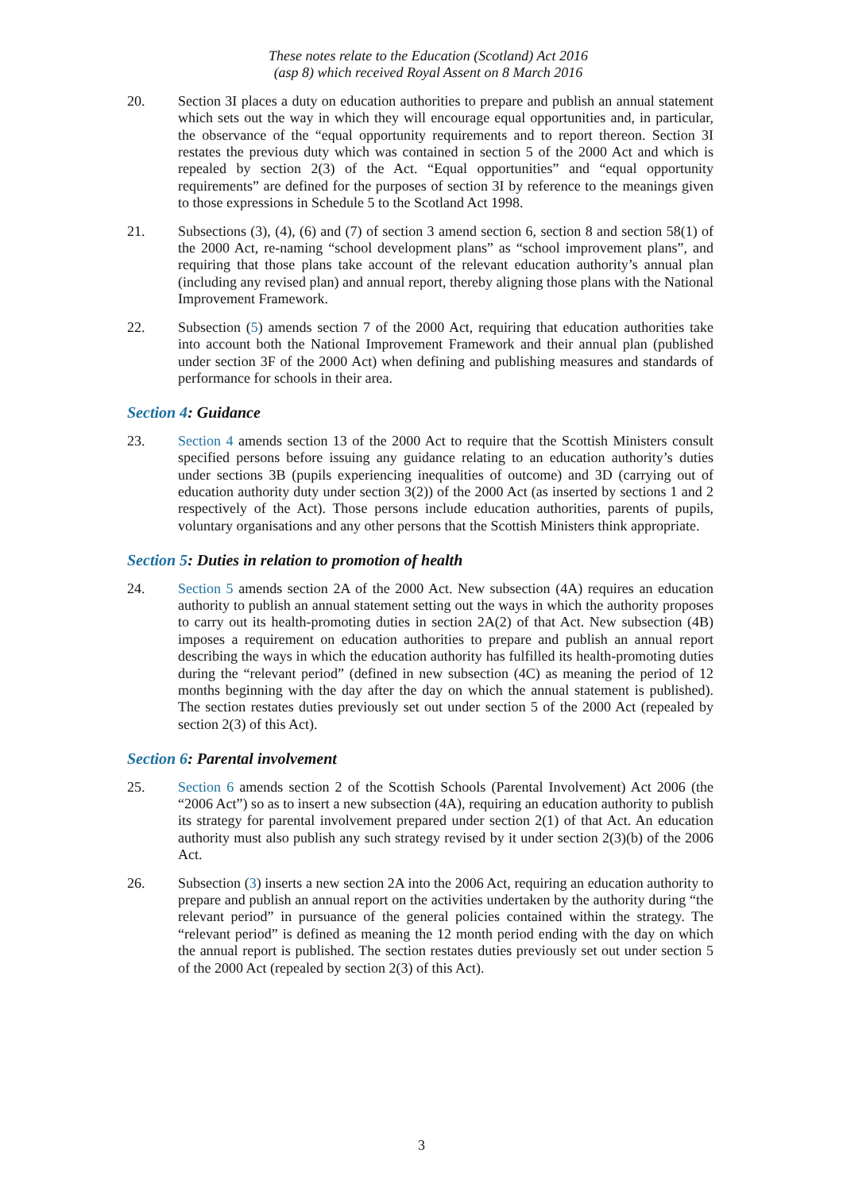These notes relate to the Education (Scotland) Act 2016
(asp 8) which received Royal Assent on 8 March 2016
20. Section 3I places a duty on education authorities to prepare and publish an annual statement which sets out the way in which they will encourage equal opportunities and, in particular, the observance of the “equal opportunity requirements and to report thereon. Section 3I restates the previous duty which was contained in section 5 of the 2000 Act and which is repealed by section 2(3) of the Act. “Equal opportunities” and “equal opportunity requirements” are defined for the purposes of section 3I by reference to the meanings given to those expressions in Schedule 5 to the Scotland Act 1998.
21. Subsections (3), (4), (6) and (7) of section 3 amend section 6, section 8 and section 58(1) of the 2000 Act, re-naming “school development plans” as “school improvement plans”, and requiring that those plans take account of the relevant education authority’s annual plan (including any revised plan) and annual report, thereby aligning those plans with the National Improvement Framework.
22. Subsection (5) amends section 7 of the 2000 Act, requiring that education authorities take into account both the National Improvement Framework and their annual plan (published under section 3F of the 2000 Act) when defining and publishing measures and standards of performance for schools in their area.
Section 4: Guidance
23. Section 4 amends section 13 of the 2000 Act to require that the Scottish Ministers consult specified persons before issuing any guidance relating to an education authority’s duties under sections 3B (pupils experiencing inequalities of outcome) and 3D (carrying out of education authority duty under section 3(2)) of the 2000 Act (as inserted by sections 1 and 2 respectively of the Act). Those persons include education authorities, parents of pupils, voluntary organisations and any other persons that the Scottish Ministers think appropriate.
Section 5: Duties in relation to promotion of health
24. Section 5 amends section 2A of the 2000 Act. New subsection (4A) requires an education authority to publish an annual statement setting out the ways in which the authority proposes to carry out its health-promoting duties in section 2A(2) of that Act. New subsection (4B) imposes a requirement on education authorities to prepare and publish an annual report describing the ways in which the education authority has fulfilled its health-promoting duties during the “relevant period” (defined in new subsection (4C) as meaning the period of 12 months beginning with the day after the day on which the annual statement is published). The section restates duties previously set out under section 5 of the 2000 Act (repealed by section 2(3) of this Act).
Section 6: Parental involvement
25. Section 6 amends section 2 of the Scottish Schools (Parental Involvement) Act 2006 (the “2006 Act”) so as to insert a new subsection (4A), requiring an education authority to publish its strategy for parental involvement prepared under section 2(1) of that Act. An education authority must also publish any such strategy revised by it under section 2(3)(b) of the 2006 Act.
26. Subsection (3) inserts a new section 2A into the 2006 Act, requiring an education authority to prepare and publish an annual report on the activities undertaken by the authority during “the relevant period” in pursuance of the general policies contained within the strategy. The “relevant period” is defined as meaning the 12 month period ending with the day on which the annual report is published. The section restates duties previously set out under section 5 of the 2000 Act (repealed by section 2(3) of this Act).
3